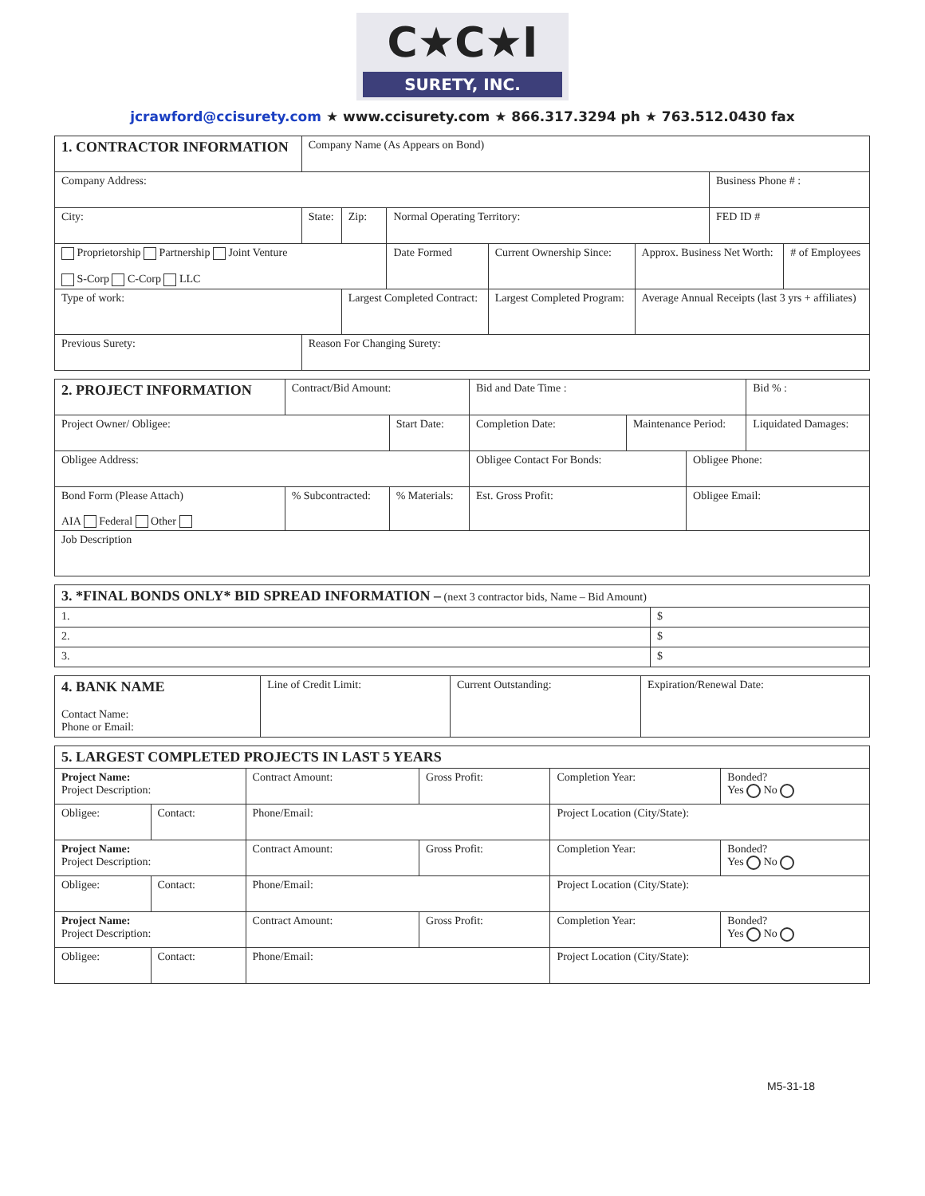C★C★I
SURETY, INC.
jcrawford@ccisurety.com ★ www.ccisurety.com ★ 866.317.3294 ph ★ 763.512.0430 fax
| 1. CONTRACTOR INFORMATION | Company Name (As Appears on Bond) | | | | | | |
| Company Address: | | | | | | Business Phone # : | |
| City: | State: | Zip: | Normal Operating Territory: | | | FED ID # | |
| Proprietorship Partnership Joint Venture S-Corp C-Corp LLC | | | Date Formed | Current Ownership Since: | Approx. Business Net Worth: | | # of Employees |
| Type of work: | | Largest Completed Contract: | | Largest Completed Program: | Average Annual Receipts (last 3 yrs + affiliates) | | |
| Previous Surety: | Reason For Changing Surety: | | | | | | |
| 2. PROJECT INFORMATION | Contract/Bid Amount: | | Bid and Date Time : | | | Bid % : |
| Project Owner/ Obligee: | | Start Date: | Completion Date: | Maintenance Period: | | Liquidated Damages: |
| Obligee Address: | | | Obligee Contact For Bonds: | | Obligee Phone: | |
| Bond Form (Please Attach) AIA Federal Other | % Subcontracted: | % Materials: | Est. Gross Profit: | | Obligee Email: | |
| Job Description | | | | | | |
| 3. *FINAL BONDS ONLY* BID SPREAD INFORMATION – (next 3 contractor bids, Name – Bid Amount) | |
| 1. | $ |
| 2. | $ |
| 3. | $ |
| 4. BANK NAME Contact Name: Phone or Email: | Line of Credit Limit: | Current Outstanding: | Expiration/Renewal Date: |
| 5. LARGEST COMPLETED PROJECTS IN LAST 5 YEARS | | | | | | |
| Project Name: Project Description: | | | Contract Amount: | Gross Profit: | Completion Year: | Bonded? Yes No |
| Obligee: | Contact: | Phone/Email: | | | Project Location (City/State): | |
| Project Name: Project Description: | | | Contract Amount: | Gross Profit: | Completion Year: | Bonded? Yes No |
| Obligee: | Contact: | Phone/Email: | | | Project Location (City/State): | |
| Project Name: Project Description: | | | Contract Amount: | Gross Profit: | Completion Year: | Bonded? Yes No |
| Obligee: | Contact: | Phone/Email: | | | Project Location (City/State): | |
M5-31-18